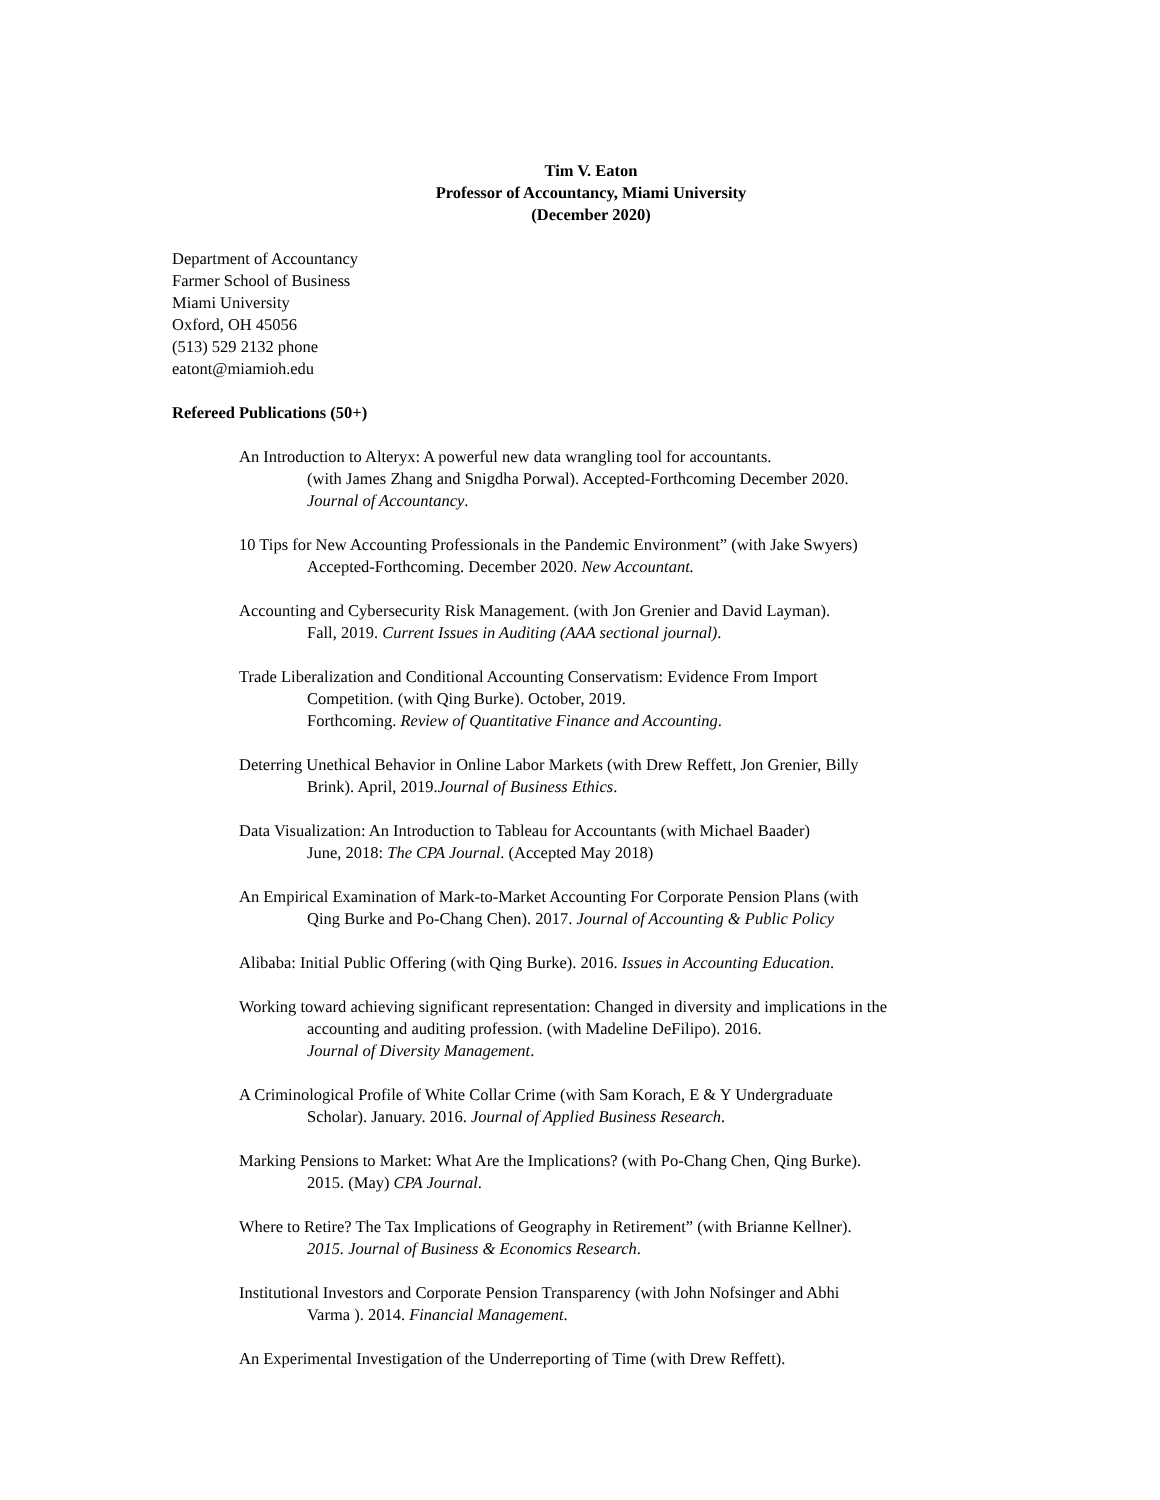Tim V. Eaton
Professor of Accountancy, Miami University
(December 2020)
Department of Accountancy
Farmer School of Business
Miami University
Oxford, OH 45056
(513) 529 2132 phone
eatont@miamioh.edu
Refereed Publications (50+)
An Introduction to Alteryx: A powerful new data wrangling tool for accountants.
(with James Zhang and Snigdha Porwal). Accepted-Forthcoming December 2020.
Journal of Accountancy.
10 Tips for New Accounting Professionals in the Pandemic Environment” (with Jake Swyers)
Accepted-Forthcoming. December 2020. New Accountant.
Accounting and Cybersecurity Risk Management. (with Jon Grenier and David Layman).
Fall, 2019. Current Issues in Auditing (AAA sectional journal).
Trade Liberalization and Conditional Accounting Conservatism: Evidence From Import
Competition. (with Qing Burke). October, 2019.
Forthcoming. Review of Quantitative Finance and Accounting.
Deterring Unethical Behavior in Online Labor Markets (with Drew Reffett, Jon Grenier, Billy
Brink). April, 2019.Journal of Business Ethics.
Data Visualization: An Introduction to Tableau for Accountants (with Michael Baader)
June, 2018: The CPA Journal. (Accepted May 2018)
An Empirical Examination of Mark-to-Market Accounting For Corporate Pension Plans (with
Qing Burke and Po-Chang Chen). 2017. Journal of Accounting & Public Policy
Alibaba: Initial Public Offering (with Qing Burke). 2016. Issues in Accounting Education.
Working toward achieving significant representation: Changed in diversity and implications in the
accounting and auditing profession. (with Madeline DeFilipo). 2016.
Journal of Diversity Management.
A Criminological Profile of White Collar Crime (with Sam Korach, E & Y Undergraduate
Scholar). January. 2016. Journal of Applied Business Research.
Marking Pensions to Market: What Are the Implications? (with Po-Chang Chen, Qing Burke).
2015. (May) CPA Journal.
Where to Retire? The Tax Implications of Geography in Retirement” (with Brianne Kellner).
2015. Journal of Business & Economics Research.
Institutional Investors and Corporate Pension Transparency (with John Nofsinger and Abhi
Varma ). 2014. Financial Management.
An Experimental Investigation of the Underreporting of Time (with Drew Reffett).